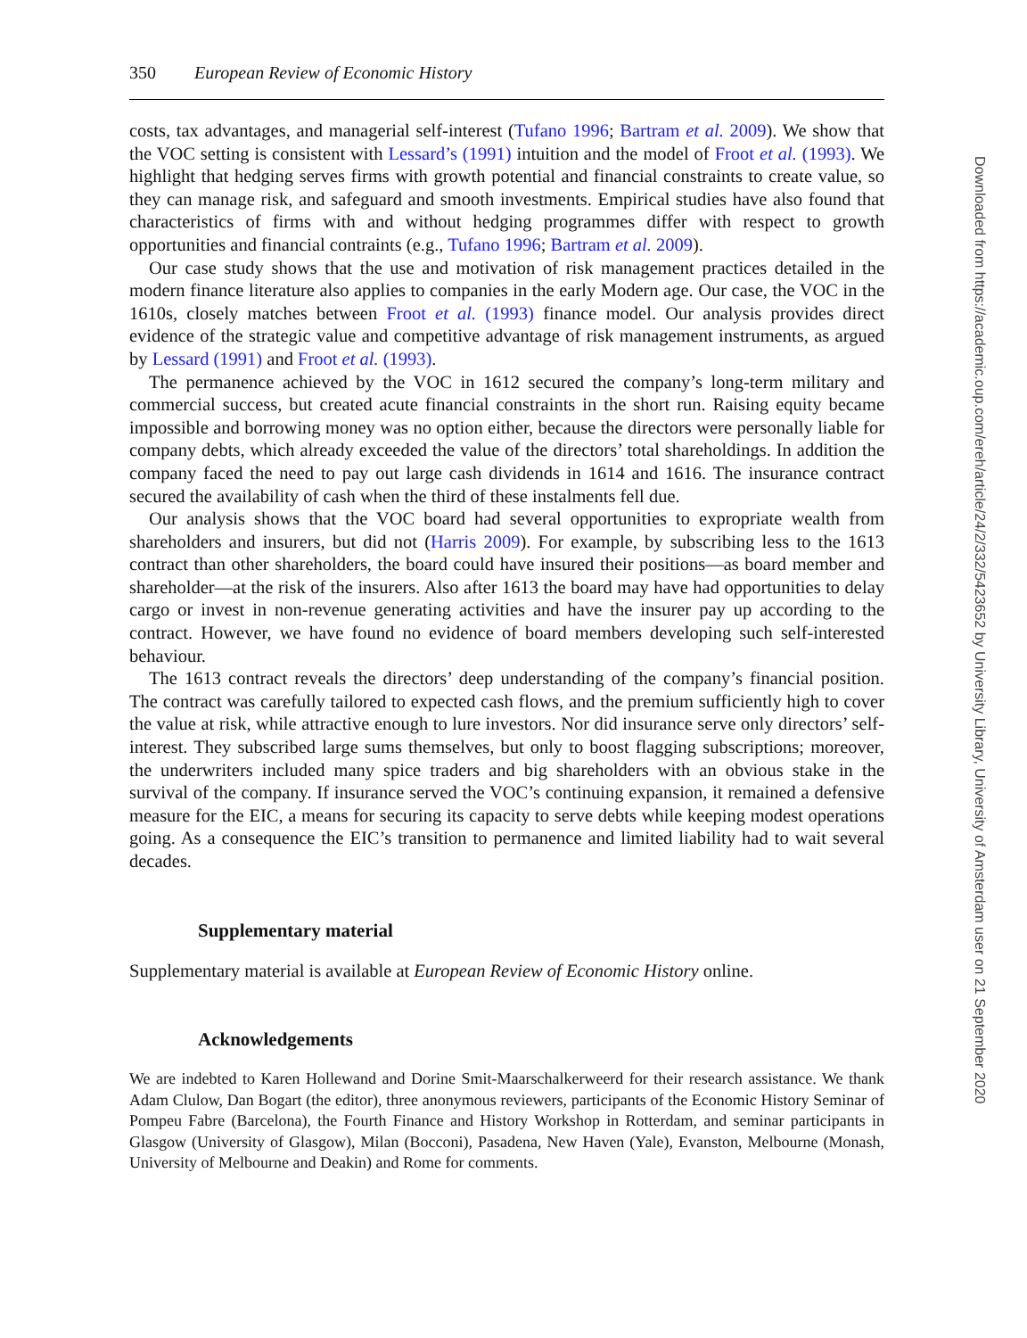350 European Review of Economic History
costs, tax advantages, and managerial self-interest (Tufano 1996; Bartram et al. 2009). We show that the VOC setting is consistent with Lessard’s (1991) intuition and the model of Froot et al. (1993). We highlight that hedging serves firms with growth potential and financial constraints to create value, so they can manage risk, and safeguard and smooth investments. Empirical studies have also found that characteristics of firms with and without hedging programmes differ with respect to growth opportunities and financial contraints (e.g., Tufano 1996; Bartram et al. 2009).
Our case study shows that the use and motivation of risk management practices detailed in the modern finance literature also applies to companies in the early Modern age. Our case, the VOC in the 1610s, closely matches between Froot et al. (1993) finance model. Our analysis provides direct evidence of the strategic value and competitive advantage of risk management instruments, as argued by Lessard (1991) and Froot et al. (1993).
The permanence achieved by the VOC in 1612 secured the company’s long-term military and commercial success, but created acute financial constraints in the short run. Raising equity became impossible and borrowing money was no option either, because the directors were personally liable for company debts, which already exceeded the value of the directors’ total shareholdings. In addition the company faced the need to pay out large cash dividends in 1614 and 1616. The insurance contract secured the availability of cash when the third of these instalments fell due.
Our analysis shows that the VOC board had several opportunities to expropriate wealth from shareholders and insurers, but did not (Harris 2009). For example, by subscribing less to the 1613 contract than other shareholders, the board could have insured their positions—as board member and shareholder—at the risk of the insurers. Also after 1613 the board may have had opportunities to delay cargo or invest in non-revenue generating activities and have the insurer pay up according to the contract. However, we have found no evidence of board members developing such self-interested behaviour.
The 1613 contract reveals the directors’ deep understanding of the company’s financial position. The contract was carefully tailored to expected cash flows, and the premium sufficiently high to cover the value at risk, while attractive enough to lure investors. Nor did insurance serve only directors’ self-interest. They subscribed large sums themselves, but only to boost flagging subscriptions; moreover, the underwriters included many spice traders and big shareholders with an obvious stake in the survival of the company. If insurance served the VOC’s continuing expansion, it remained a defensive measure for the EIC, a means for securing its capacity to serve debts while keeping modest operations going. As a consequence the EIC’s transition to permanence and limited liability had to wait several decades.
Supplementary material
Supplementary material is available at European Review of Economic History online.
Acknowledgements
We are indebted to Karen Hollewand and Dorine Smit-Maarschalkerweerd for their research assistance. We thank Adam Clulow, Dan Bogart (the editor), three anonymous reviewers, participants of the Economic History Seminar of Pompeu Fabre (Barcelona), the Fourth Finance and History Workshop in Rotterdam, and seminar participants in Glasgow (University of Glasgow), Milan (Bocconi), Pasadena, New Haven (Yale), Evanston, Melbourne (Monash, University of Melbourne and Deakin) and Rome for comments.
Downloaded from https://academic.oup.com/ereh/article/24/2/332/5423652 by University Library, University of Amsterdam user on 21 September 2020